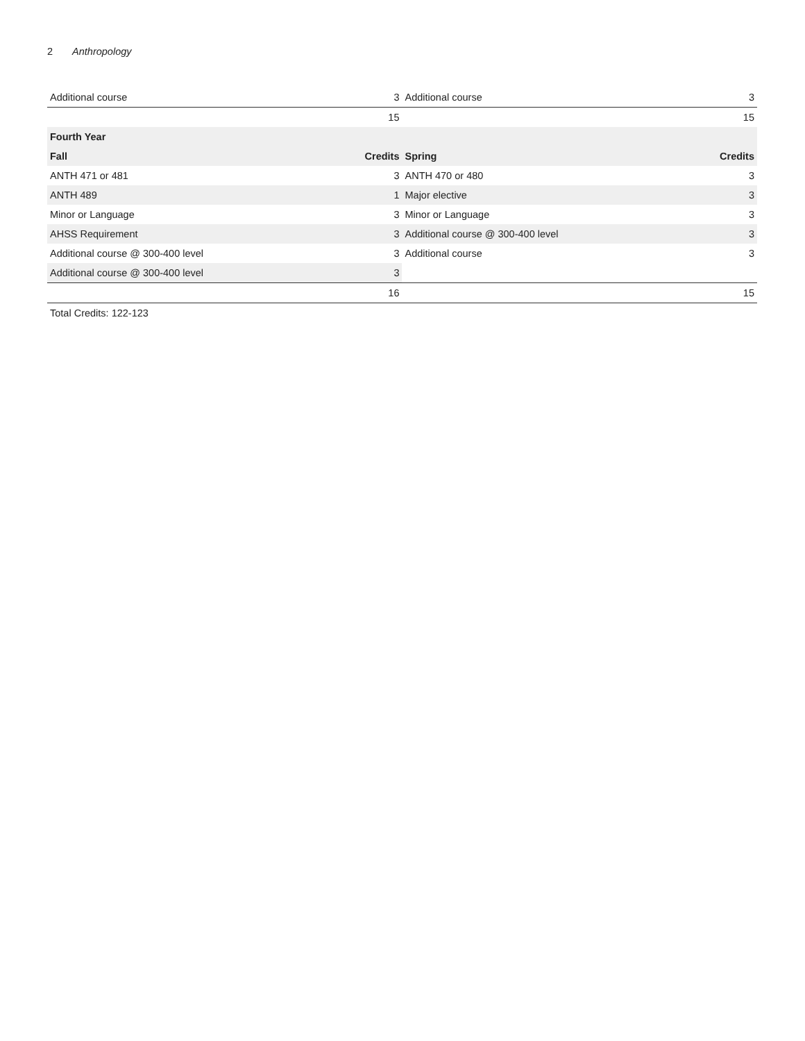2 Anthropology
| Additional course | 3 | Additional course | 3 |
| | 15 | | 15 |
| Fourth Year | | | |
| Fall | Credits | Spring | Credits |
| ANTH 471 or 481 | 3 | ANTH 470 or 480 | 3 |
| ANTH 489 | 1 | Major elective | 3 |
| Minor or Language | 3 | Minor or Language | 3 |
| AHSS Requirement | 3 | Additional course @ 300-400 level | 3 |
| Additional course @ 300-400 level | 3 | Additional course | 3 |
| Additional course @ 300-400 level | 3 | | |
| | 16 | | 15 |
Total Credits: 122-123